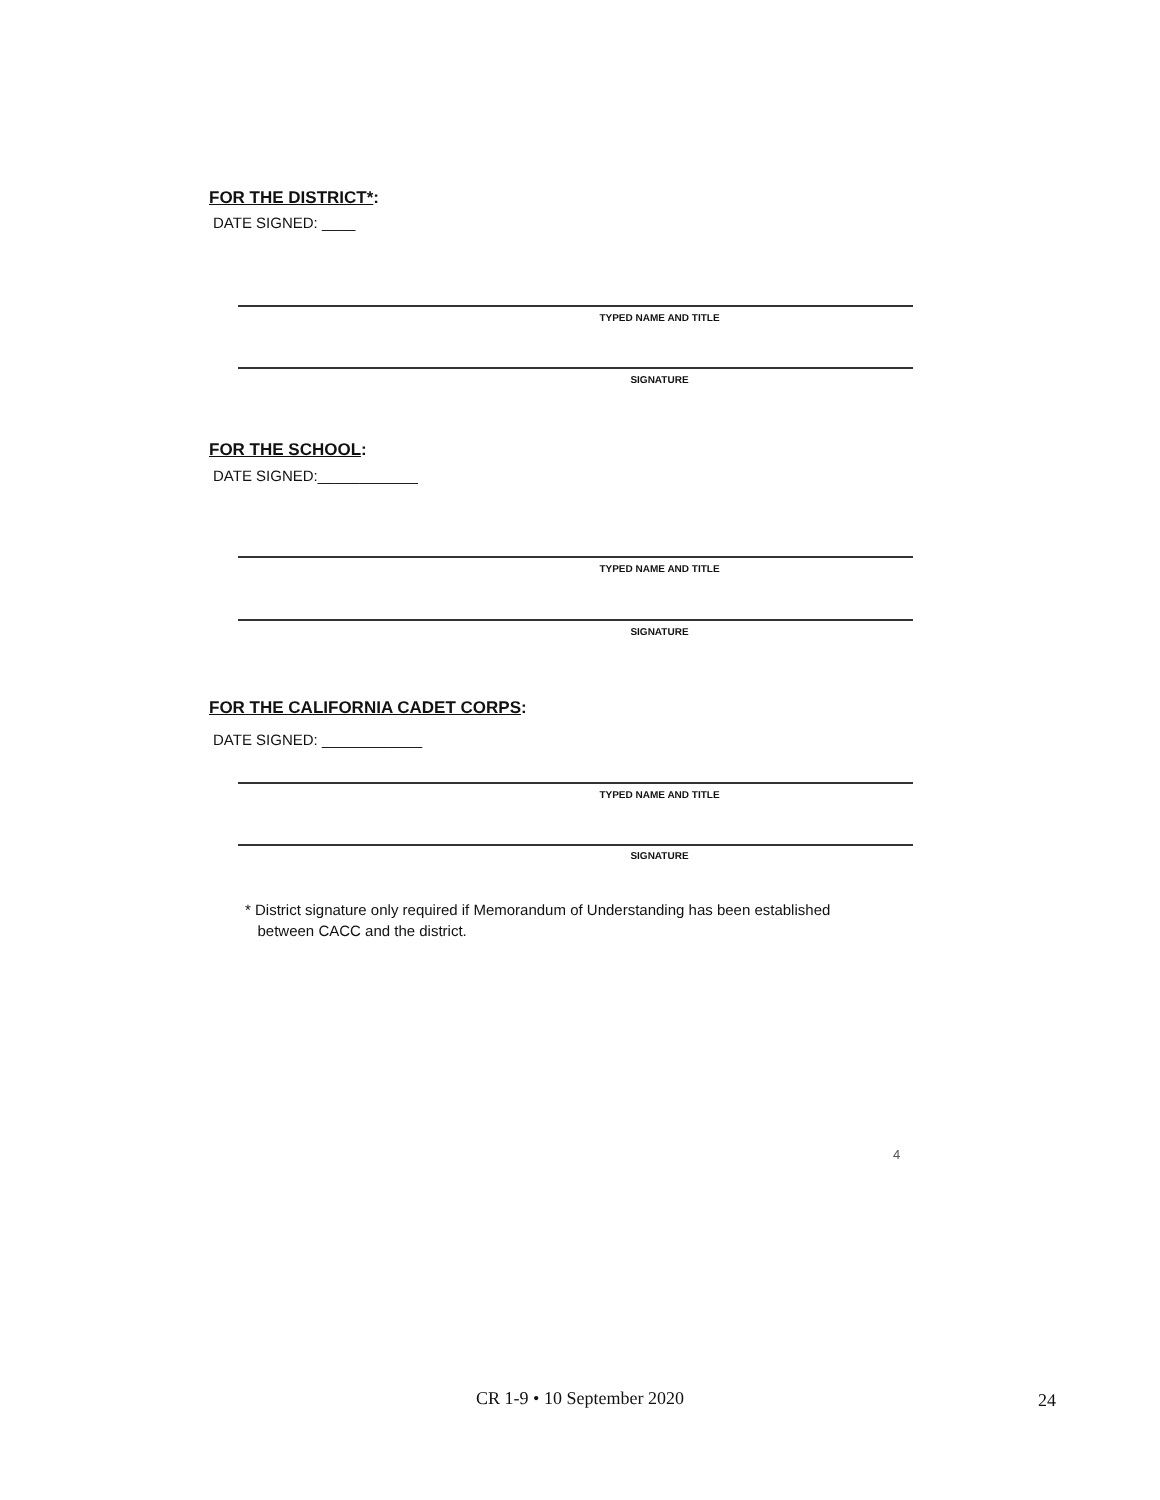FOR THE DISTRICT*:
DATE SIGNED: ____
TYPED NAME AND TITLE
SIGNATURE
FOR THE SCHOOL:
DATE SIGNED:____________
TYPED NAME AND TITLE
SIGNATURE
FOR THE CALIFORNIA CADET CORPS:
DATE SIGNED: ____________
TYPED NAME AND TITLE
SIGNATURE
* District signature only required if Memorandum of Understanding has been established
between CACC and the district.
4
CR 1-9 • 10 September 2020 24